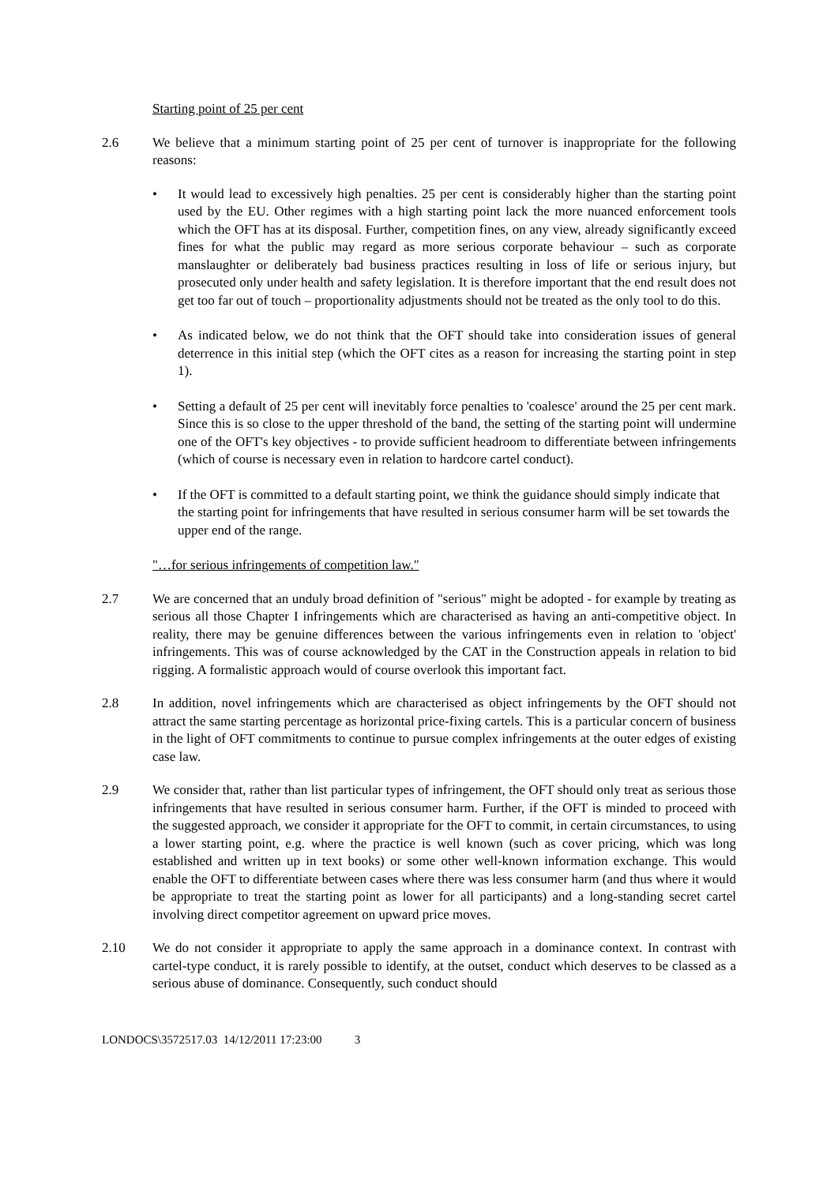Starting point of 25 per cent
2.6 We believe that a minimum starting point of 25 per cent of turnover is inappropriate for the following reasons:
• It would lead to excessively high penalties. 25 per cent is considerably higher than the starting point used by the EU. Other regimes with a high starting point lack the more nuanced enforcement tools which the OFT has at its disposal. Further, competition fines, on any view, already significantly exceed fines for what the public may regard as more serious corporate behaviour – such as corporate manslaughter or deliberately bad business practices resulting in loss of life or serious injury, but prosecuted only under health and safety legislation. It is therefore important that the end result does not get too far out of touch – proportionality adjustments should not be treated as the only tool to do this.
• As indicated below, we do not think that the OFT should take into consideration issues of general deterrence in this initial step (which the OFT cites as a reason for increasing the starting point in step 1).
• Setting a default of 25 per cent will inevitably force penalties to 'coalesce' around the 25 per cent mark. Since this is so close to the upper threshold of the band, the setting of the starting point will undermine one of the OFT's key objectives - to provide sufficient headroom to differentiate between infringements (which of course is necessary even in relation to hardcore cartel conduct).
• If the OFT is committed to a default starting point, we think the guidance should simply indicate that the starting point for infringements that have resulted in serious consumer harm will be set towards the upper end of the range.
"…for serious infringements of competition law."
2.7 We are concerned that an unduly broad definition of "serious" might be adopted - for example by treating as serious all those Chapter I infringements which are characterised as having an anti-competitive object. In reality, there may be genuine differences between the various infringements even in relation to 'object' infringements. This was of course acknowledged by the CAT in the Construction appeals in relation to bid rigging. A formalistic approach would of course overlook this important fact.
2.8 In addition, novel infringements which are characterised as object infringements by the OFT should not attract the same starting percentage as horizontal price-fixing cartels. This is a particular concern of business in the light of OFT commitments to continue to pursue complex infringements at the outer edges of existing case law.
2.9 We consider that, rather than list particular types of infringement, the OFT should only treat as serious those infringements that have resulted in serious consumer harm. Further, if the OFT is minded to proceed with the suggested approach, we consider it appropriate for the OFT to commit, in certain circumstances, to using a lower starting point, e.g. where the practice is well known (such as cover pricing, which was long established and written up in text books) or some other well-known information exchange. This would enable the OFT to differentiate between cases where there was less consumer harm (and thus where it would be appropriate to treat the starting point as lower for all participants) and a long-standing secret cartel involving direct competitor agreement on upward price moves.
2.10 We do not consider it appropriate to apply the same approach in a dominance context. In contrast with cartel-type conduct, it is rarely possible to identify, at the outset, conduct which deserves to be classed as a serious abuse of dominance. Consequently, such conduct should
LONDOCS\3572517.03 14/12/2011 17:23:00 3